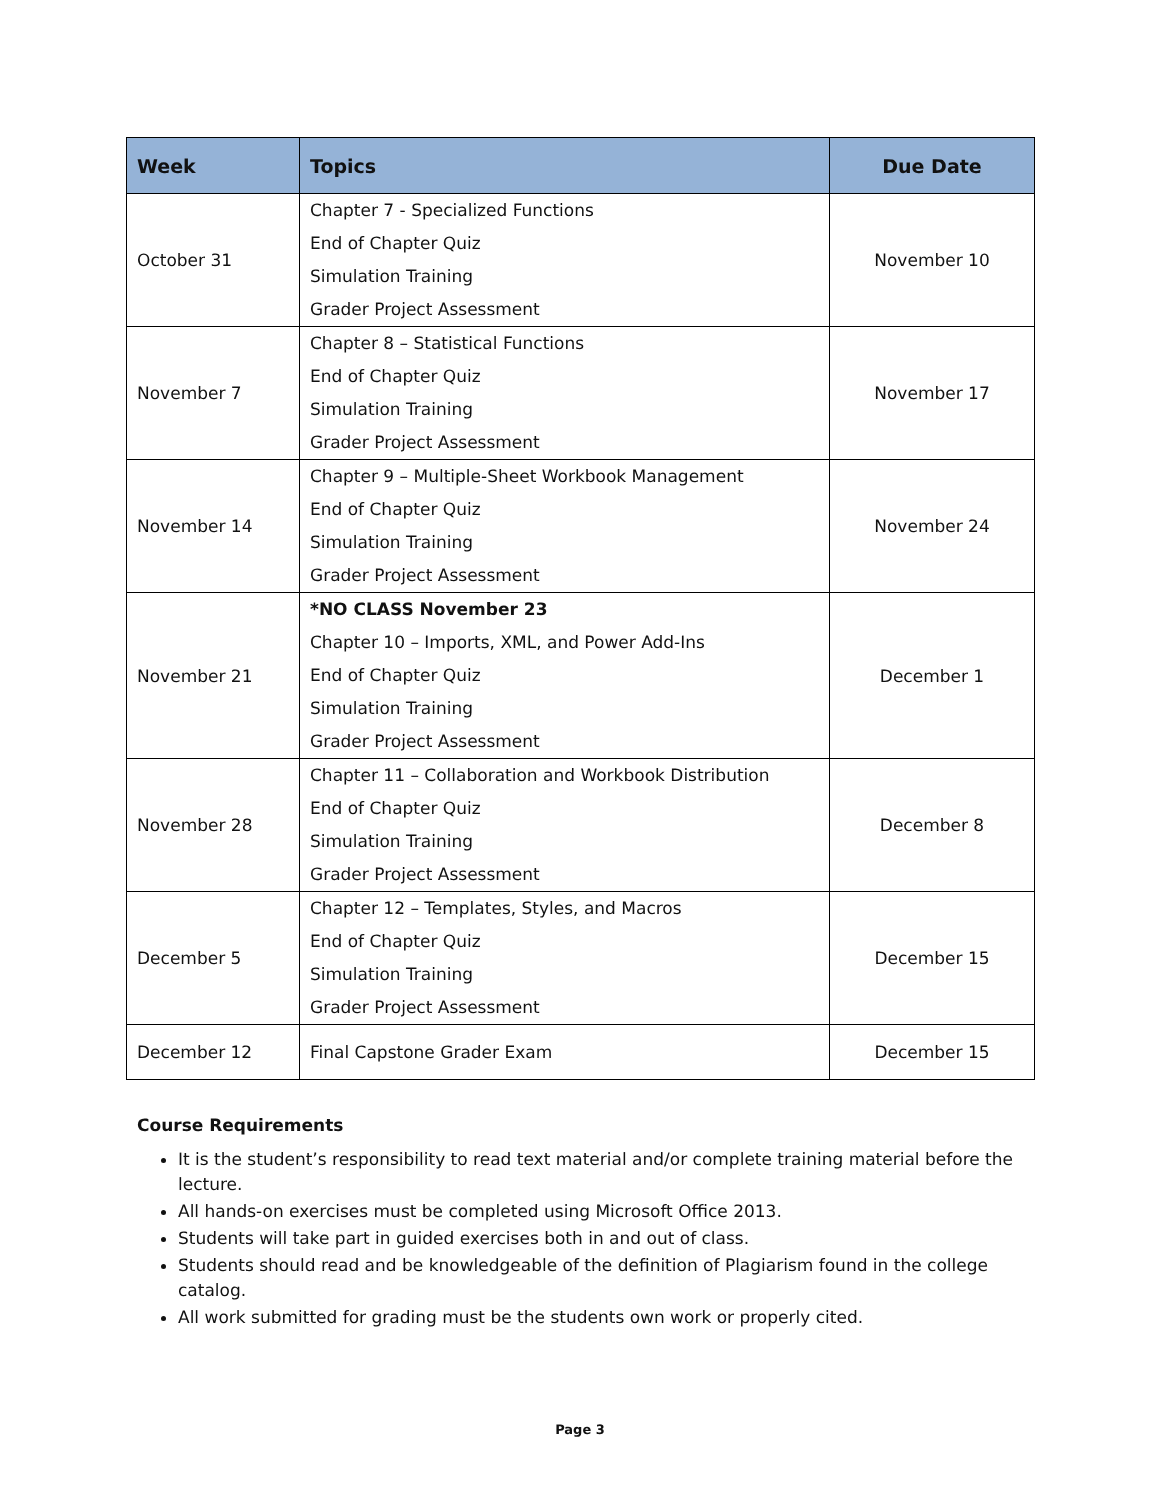| Week | Topics | Due Date |
| --- | --- | --- |
| October 31 | Chapter 7 - Specialized Functions End of Chapter Quiz Simulation Training Grader Project Assessment | November 10 |
| November 7 | Chapter 8 – Statistical Functions End of Chapter Quiz Simulation Training Grader Project Assessment | November 17 |
| November 14 | Chapter 9 – Multiple-Sheet Workbook Management End of Chapter Quiz Simulation Training Grader Project Assessment | November 24 |
| November 21 | *NO CLASS November 23 Chapter 10 – Imports, XML, and Power Add-Ins End of Chapter Quiz Simulation Training Grader Project Assessment | December 1 |
| November 28 | Chapter 11 – Collaboration and Workbook Distribution End of Chapter Quiz Simulation Training Grader Project Assessment | December 8 |
| December 5 | Chapter 12 – Templates, Styles, and Macros End of Chapter Quiz Simulation Training Grader Project Assessment | December 15 |
| December 12 | Final Capstone Grader Exam | December 15 |
Course Requirements
It is the student’s responsibility to read text material and/or complete training material before the lecture.
All hands-on exercises must be completed using Microsoft Office 2013.
Students will take part in guided exercises both in and out of class.
Students should read and be knowledgeable of the definition of Plagiarism found in the college catalog.
All work submitted for grading must be the students own work or properly cited.
Page 3